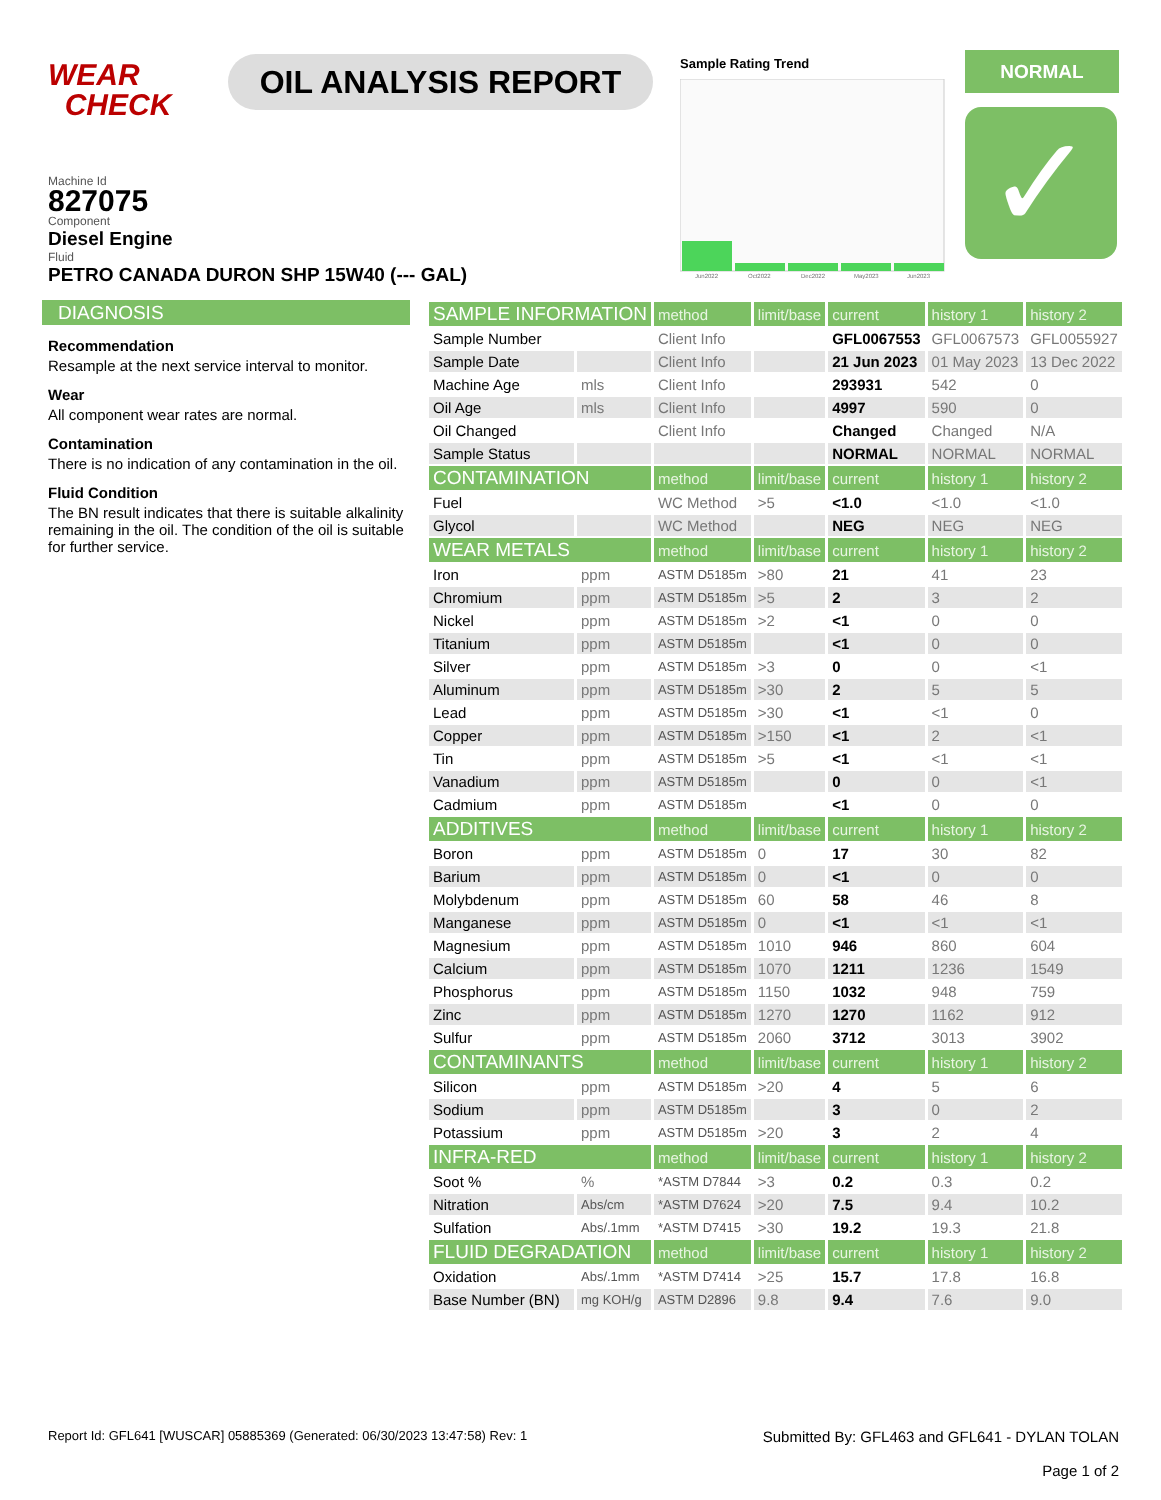WEAR
CHECK
OIL ANALYSIS REPORT
Sample Rating Trend
Jun2022
Oct2022
Dec2022
May2023
Jun2023
NORMAL
✓
Machine Id
827075
Component
Diesel Engine
Fluid
PETRO CANADA DURON SHP 15W40 (--- GAL)
DIAGNOSIS
Recommendation
Resample at the next service interval to monitor.
Wear
All component wear rates are normal.
Contamination
There is no indication of any contamination in the oil.
Fluid Condition
The BN result indicates that there is suitable alkalinity remaining in the oil. The condition of the oil is suitable for further service.
| SAMPLE INFORMATION | | method | limit/base | current | history 1 | history 2 |
| Sample Number | | Client Info | | GFL0067553 | GFL0067573 | GFL0055927 |
| Sample Date | | Client Info | | 21 Jun 2023 | 01 May 2023 | 13 Dec 2022 |
| Machine Age | mls | Client Info | | 293931 | 542 | 0 |
| Oil Age | mls | Client Info | | 4997 | 590 | 0 |
| Oil Changed | | Client Info | | Changed | Changed | N/A |
| Sample Status | | | | NORMAL | NORMAL | NORMAL |
| CONTAMINATION | | method | limit/base | current | history 1 | history 2 |
| Fuel | | WC Method | >5 | <1.0 | <1.0 | <1.0 |
| Glycol | | WC Method | | NEG | NEG | NEG |
| WEAR METALS | | method | limit/base | current | history 1 | history 2 |
| Iron | ppm | ASTM D5185m | >80 | 21 | 41 | 23 |
| Chromium | ppm | ASTM D5185m | >5 | 2 | 3 | 2 |
| Nickel | ppm | ASTM D5185m | >2 | <1 | 0 | 0 |
| Titanium | ppm | ASTM D5185m | | <1 | 0 | 0 |
| Silver | ppm | ASTM D5185m | >3 | 0 | 0 | <1 |
| Aluminum | ppm | ASTM D5185m | >30 | 2 | 5 | 5 |
| Lead | ppm | ASTM D5185m | >30 | <1 | <1 | 0 |
| Copper | ppm | ASTM D5185m | >150 | <1 | 2 | <1 |
| Tin | ppm | ASTM D5185m | >5 | <1 | <1 | <1 |
| Vanadium | ppm | ASTM D5185m | | 0 | 0 | <1 |
| Cadmium | ppm | ASTM D5185m | | <1 | 0 | 0 |
| ADDITIVES | | method | limit/base | current | history 1 | history 2 |
| Boron | ppm | ASTM D5185m | 0 | 17 | 30 | 82 |
| Barium | ppm | ASTM D5185m | 0 | <1 | 0 | 0 |
| Molybdenum | ppm | ASTM D5185m | 60 | 58 | 46 | 8 |
| Manganese | ppm | ASTM D5185m | 0 | <1 | <1 | <1 |
| Magnesium | ppm | ASTM D5185m | 1010 | 946 | 860 | 604 |
| Calcium | ppm | ASTM D5185m | 1070 | 1211 | 1236 | 1549 |
| Phosphorus | ppm | ASTM D5185m | 1150 | 1032 | 948 | 759 |
| Zinc | ppm | ASTM D5185m | 1270 | 1270 | 1162 | 912 |
| Sulfur | ppm | ASTM D5185m | 2060 | 3712 | 3013 | 3902 |
| CONTAMINANTS | | method | limit/base | current | history 1 | history 2 |
| Silicon | ppm | ASTM D5185m | >20 | 4 | 5 | 6 |
| Sodium | ppm | ASTM D5185m | | 3 | 0 | 2 |
| Potassium | ppm | ASTM D5185m | >20 | 3 | 2 | 4 |
| INFRA-RED | | method | limit/base | current | history 1 | history 2 |
| Soot % | % | *ASTM D7844 | >3 | 0.2 | 0.3 | 0.2 |
| Nitration | Abs/cm | *ASTM D7624 | >20 | 7.5 | 9.4 | 10.2 |
| Sulfation | Abs/.1mm | *ASTM D7415 | >30 | 19.2 | 19.3 | 21.8 |
| FLUID DEGRADATION | | method | limit/base | current | history 1 | history 2 |
| Oxidation | Abs/.1mm | *ASTM D7414 | >25 | 15.7 | 17.8 | 16.8 |
| Base Number (BN) | mg KOH/g | ASTM D2896 | 9.8 | 9.4 | 7.6 | 9.0 |
Report Id: GFL641 [WUSCAR] 05885369 (Generated: 06/30/2023 13:47:58) Rev: 1
Submitted By: GFL463 and GFL641 - DYLAN TOLAN
Page 1 of 2